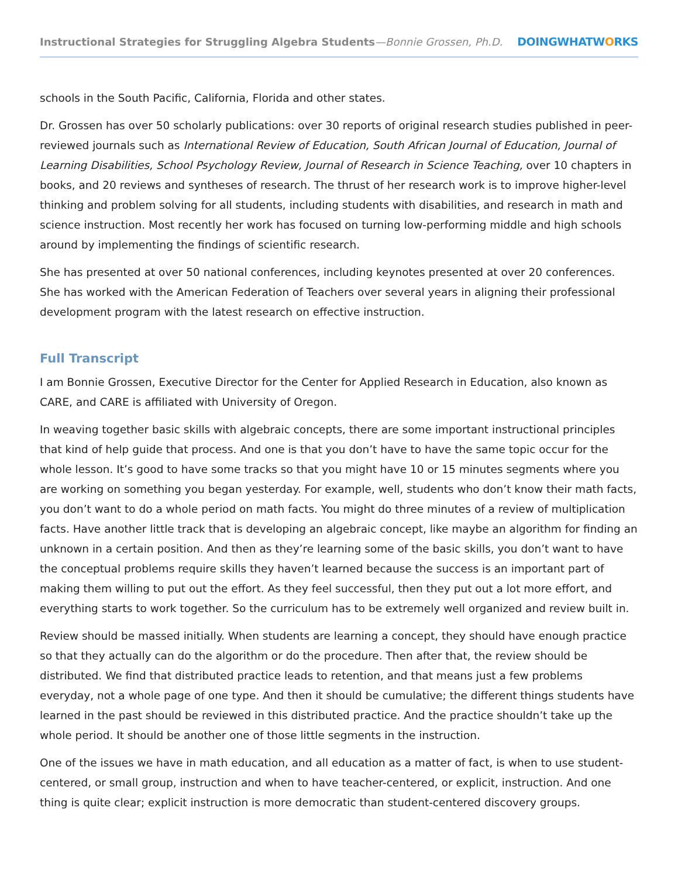Instructional Strategies for Struggling Algebra Students—Bonnie Grossen, Ph.D.
DOINGWHATWORKS
schools in the South Pacific, California, Florida and other states.
Dr. Grossen has over 50 scholarly publications: over 30 reports of original research studies published in peer-reviewed journals such as International Review of Education, South African Journal of Education, Journal of Learning Disabilities, School Psychology Review, Journal of Research in Science Teaching, over 10 chapters in books, and 20 reviews and syntheses of research. The thrust of her research work is to improve higher-level thinking and problem solving for all students, including students with disabilities, and research in math and science instruction. Most recently her work has focused on turning low-performing middle and high schools around by implementing the findings of scientific research.
She has presented at over 50 national conferences, including keynotes presented at over 20 conferences. She has worked with the American Federation of Teachers over several years in aligning their professional development program with the latest research on effective instruction.
Full Transcript
I am Bonnie Grossen, Executive Director for the Center for Applied Research in Education, also known as CARE, and CARE is affiliated with University of Oregon.
In weaving together basic skills with algebraic concepts, there are some important instructional principles that kind of help guide that process. And one is that you don’t have to have the same topic occur for the whole lesson. It’s good to have some tracks so that you might have 10 or 15 minutes segments where you are working on something you began yesterday. For example, well, students who don’t know their math facts, you don’t want to do a whole period on math facts. You might do three minutes of a review of multiplication facts. Have another little track that is developing an algebraic concept, like maybe an algorithm for finding an unknown in a certain position. And then as they’re learning some of the basic skills, you don’t want to have the conceptual problems require skills they haven’t learned because the success is an important part of making them willing to put out the effort. As they feel successful, then they put out a lot more effort, and everything starts to work together. So the curriculum has to be extremely well organized and review built in.
Review should be massed initially. When students are learning a concept, they should have enough practice so that they actually can do the algorithm or do the procedure. Then after that, the review should be distributed. We find that distributed practice leads to retention, and that means just a few problems everyday, not a whole page of one type. And then it should be cumulative; the different things students have learned in the past should be reviewed in this distributed practice. And the practice shouldn’t take up the whole period. It should be another one of those little segments in the instruction.
One of the issues we have in math education, and all education as a matter of fact, is when to use student-centered, or small group, instruction and when to have teacher-centered, or explicit, instruction. And one thing is quite clear; explicit instruction is more democratic than student-centered discovery groups.